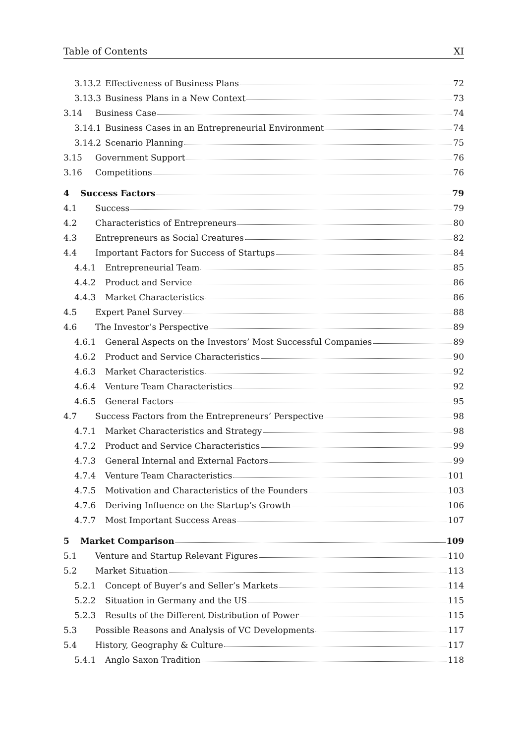Table of Contents XI
3.13.2 Effectiveness of Business Plans 72
3.13.3 Business Plans in a New Context 73
3.14 Business Case 74
3.14.1 Business Cases in an Entrepreneurial Environment 74
3.14.2 Scenario Planning 75
3.15 Government Support 76
3.16 Competitions 76
4 Success Factors 79
4.1 Success 79
4.2 Characteristics of Entrepreneurs 80
4.3 Entrepreneurs as Social Creatures 82
4.4 Important Factors for Success of Startups 84
4.4.1 Entrepreneurial Team 85
4.4.2 Product and Service 86
4.4.3 Market Characteristics 86
4.5 Expert Panel Survey 88
4.6 The Investor’s Perspective 89
4.6.1 General Aspects on the Investors’ Most Successful Companies 89
4.6.2 Product and Service Characteristics 90
4.6.3 Market Characteristics 92
4.6.4 Venture Team Characteristics 92
4.6.5 General Factors 95
4.7 Success Factors from the Entrepreneurs’ Perspective 98
4.7.1 Market Characteristics and Strategy 98
4.7.2 Product and Service Characteristics 99
4.7.3 General Internal and External Factors 99
4.7.4 Venture Team Characteristics 101
4.7.5 Motivation and Characteristics of the Founders 103
4.7.6 Deriving Influence on the Startup’s Growth 106
4.7.7 Most Important Success Areas 107
5 Market Comparison 109
5.1 Venture and Startup Relevant Figures 110
5.2 Market Situation 113
5.2.1 Concept of Buyer’s and Seller’s Markets 114
5.2.2 Situation in Germany and the US 115
5.2.3 Results of the Different Distribution of Power 115
5.3 Possible Reasons and Analysis of VC Developments 117
5.4 History, Geography & Culture 117
5.4.1 Anglo Saxon Tradition 118